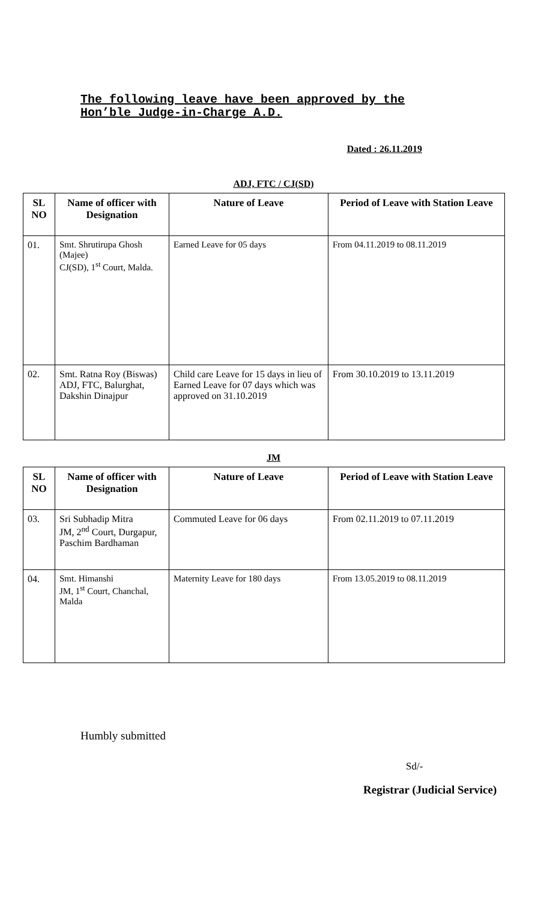The following leave have been approved by the Hon’ble Judge-in-Charge A.D.
Dated : 26.11.2019
ADJ, FTC / CJ(SD)
| SL NO | Name of officer with Designation | Nature of Leave | Period of Leave with Station Leave |
| --- | --- | --- | --- |
| 01. | Smt. Shrutirupa Ghosh (Majee) CJ(SD), 1<sup>st</sup> Court, Malda. | Earned Leave for 05 days | From 04.11.2019 to 08.11.2019 |
| 02. | Smt. Ratna Roy (Biswas) ADJ, FTC, Balurghat, Dakshin Dinajpur | Child care Leave for 15 days in lieu of Earned Leave for 07 days which was approved on 31.10.2019 | From 30.10.2019 to 13.11.2019 |
JM
| SL NO | Name of officer with Designation | Nature of Leave | Period of Leave with Station Leave |
| --- | --- | --- | --- |
| 03. | Sri Subhadip Mitra JM, 2<sup>nd</sup> Court, Durgapur, Paschim Bardhaman | Commuted Leave for 06 days | From 02.11.2019 to 07.11.2019 |
| 04. | Smt. Himanshi JM, 1<sup>st</sup> Court, Chanchal, Malda | Maternity Leave for 180 days | From 13.05.2019 to 08.11.2019 |
Humbly submitted
Sd/-
Registrar (Judicial Service)